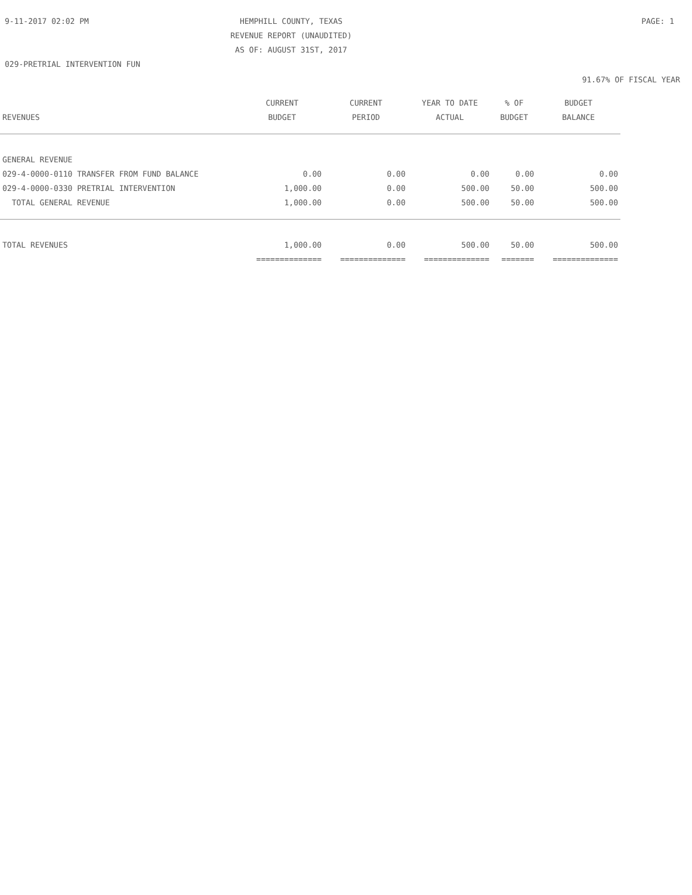9-11-2017 02:02 PM
HEMPHILL COUNTY, TEXAS
REVENUE REPORT (UNAUDITED)
AS OF: AUGUST 31ST, 2017
PAGE: 1
029-PRETRIAL INTERVENTION FUN
91.67% OF FISCAL YEAR
| | CURRENT | CURRENT | YEAR TO DATE | % OF | BUDGET |
| --- | --- | --- | --- | --- | --- |
| REVENUES | BUDGET | PERIOD | ACTUAL | BUDGET | BALANCE |
| GENERAL REVENUE | | | | | |
| 029-4-0000-0110 TRANSFER FROM FUND BALANCE | 0.00 | 0.00 | 0.00 | 0.00 | 0.00 |
| 029-4-0000-0330 PRETRIAL INTERVENTION | 1,000.00 | 0.00 | 500.00 | 50.00 | 500.00 |
| TOTAL GENERAL REVENUE | 1,000.00 | 0.00 | 500.00 | 50.00 | 500.00 |
| TOTAL REVENUES | 1,000.00 | 0.00 | 500.00 | 50.00 | 500.00 |
| | ============== | ============== | ============== | ======= | ============== |